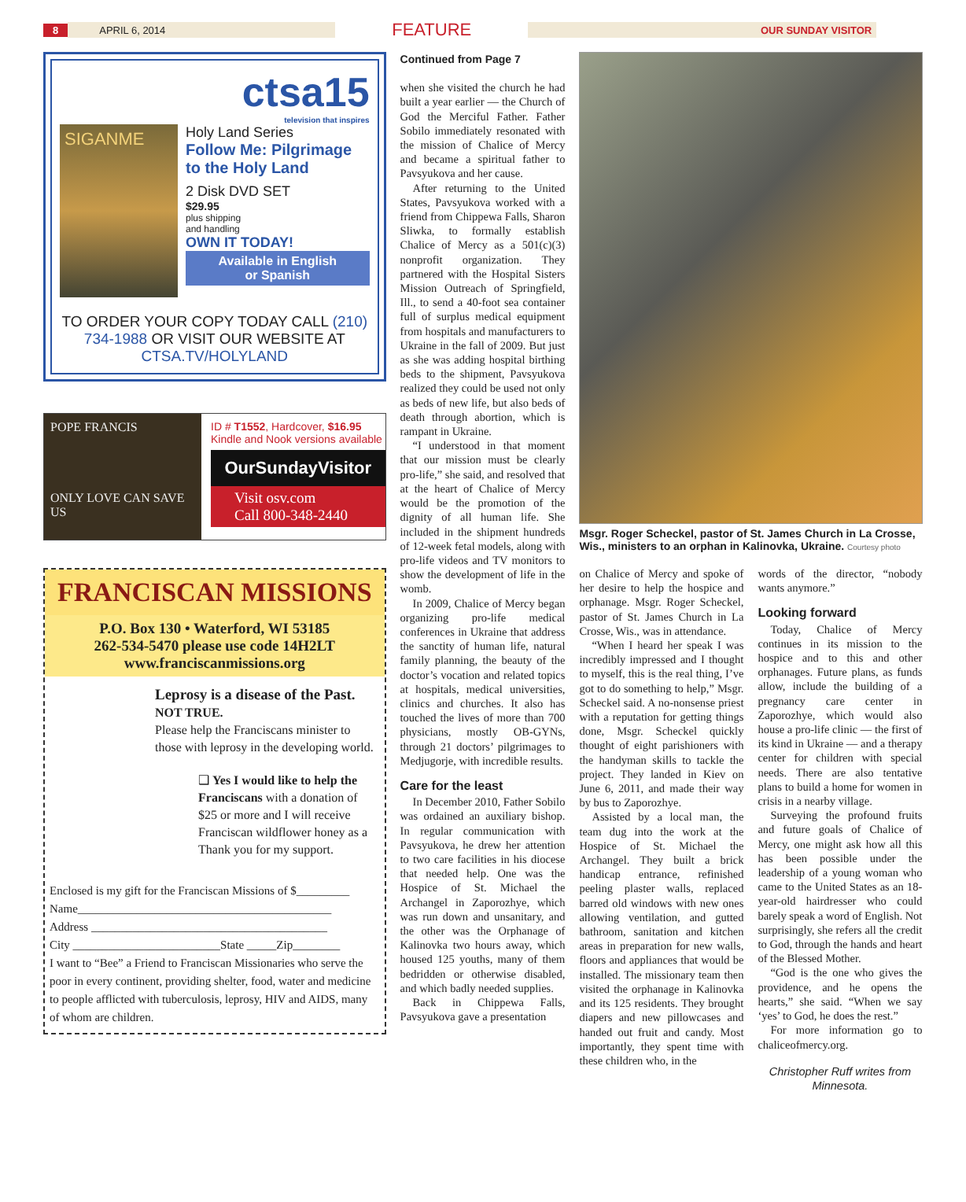8
APRIL 6, 2014
FEATURE
OUR SUNDAY VISITOR
ctsa15
television that inspires
SIGANME
Holy Land Series
Follow Me: Pilgrimage to the Holy Land
2 Disk DVD SET
$29.95
plus shipping
and handling
OWN IT TODAY!
Available in English
or Spanish
TO ORDER YOUR COPY TODAY CALL (210) 734-1988 OR VISIT OUR WEBSITE AT CTSA.TV/HOLYLAND
POPE FRANCIS
ONLY LOVE CAN SAVE US
ID # T1552, Hardcover, $16.95
Kindle and Nook versions available
OurSundayVisitor
Visit osv.com
Call 800-348-2440
FRANCISCAN MISSIONS
P.O. Box 130 • Waterford, WI 53185
262-534-5470 please use code 14H2LT
www.franciscanmissions.org
Leprosy is a disease of the Past.
NOT TRUE.
Please help the Franciscans minister to those with leprosy in the developing world.
❑ Yes I would like to help the Franciscans with a donation of $25 or more and I will receive Franciscan wildflower honey as a Thank you for my support.
Enclosed is my gift for the Franciscan Missions of $_________
Name___________________________________________
Address ________________________________________
City _________________________State _____Zip________
I want to “Bee” a Friend to Franciscan Missionaries who serve the poor in every continent, providing shelter, food, water and medicine to people afflicted with tuberculosis, leprosy, HIV and AIDS, many of whom are children.
Continued from Page 7
when she visited the church he had built a year earlier — the Church of God the Merciful Father. Father Sobilo immediately resonated with the mission of Chalice of Mercy and became a spiritual father to Pavsyukova and her cause.
After returning to the United States, Pavsyukova worked with a friend from Chippewa Falls, Sharon Sliwka, to formally establish Chalice of Mercy as a 501(c)(3) nonprofit organization. They partnered with the Hospital Sisters Mission Outreach of Springfield, Ill., to send a 40-foot sea container full of surplus medical equipment from hospitals and manufacturers to Ukraine in the fall of 2009. But just as she was adding hospital birthing beds to the shipment, Pavsyukova realized they could be used not only as beds of new life, but also beds of death through abortion, which is rampant in Ukraine.
“I understood in that moment that our mission must be clearly pro-life,” she said, and resolved that at the heart of Chalice of Mercy would be the promotion of the dignity of all human life. She included in the shipment hundreds of 12-week fetal models, along with pro-life videos and TV monitors to show the development of life in the womb.
In 2009, Chalice of Mercy began organizing pro-life medical conferences in Ukraine that address the sanctity of human life, natural family planning, the beauty of the doctor’s vocation and related topics at hospitals, medical universities, clinics and churches. It also has touched the lives of more than 700 physicians, mostly OB-GYNs, through 21 doctors’ pilgrimages to Medjugorje, with incredible results.
Care for the least
In December 2010, Father Sobilo was ordained an auxiliary bishop. In regular communication with Pavsyukova, he drew her attention to two care facilities in his diocese that needed help. One was the Hospice of St. Michael the Archangel in Zaporozhye, which was run down and unsanitary, and the other was the Orphanage of Kalinovka two hours away, which housed 125 youths, many of them bedridden or otherwise disabled, and which badly needed supplies.
Back in Chippewa Falls, Pavsyukova gave a presentation
Msgr. Roger Scheckel, pastor of St. James Church in La Crosse, Wis., ministers to an orphan in Kalinovka, Ukraine. Courtesy photo
on Chalice of Mercy and spoke of her desire to help the hospice and orphanage. Msgr. Roger Scheckel, pastor of St. James Church in La Crosse, Wis., was in attendance.
“When I heard her speak I was incredibly impressed and I thought to myself, this is the real thing, I’ve got to do something to help,” Msgr. Scheckel said. A no-nonsense priest with a reputation for getting things done, Msgr. Scheckel quickly thought of eight parishioners with the handyman skills to tackle the project. They landed in Kiev on June 6, 2011, and made their way by bus to Zaporozhye.
Assisted by a local man, the team dug into the work at the Hospice of St. Michael the Archangel. They built a brick handicap entrance, refinished peeling plaster walls, replaced barred old windows with new ones allowing ventilation, and gutted bathroom, sanitation and kitchen areas in preparation for new walls, floors and appliances that would be installed. The missionary team then visited the orphanage in Kalinovka and its 125 residents. They brought diapers and new pillowcases and handed out fruit and candy. Most importantly, they spent time with these children who, in the
words of the director, “nobody wants anymore.”
Looking forward
Today, Chalice of Mercy continues in its mission to the hospice and to this and other orphanages. Future plans, as funds allow, include the building of a pregnancy care center in Zaporozhye, which would also house a pro-life clinic — the first of its kind in Ukraine — and a therapy center for children with special needs. There are also tentative plans to build a home for women in crisis in a nearby village.
Surveying the profound fruits and future goals of Chalice of Mercy, one might ask how all this has been possible under the leadership of a young woman who came to the United States as an 18-year-old hairdresser who could barely speak a word of English. Not surprisingly, she refers all the credit to God, through the hands and heart of the Blessed Mother.
“God is the one who gives the providence, and he opens the hearts,” she said. “When we say ‘yes’ to God, he does the rest.”
For more information go to chaliceofmercy.org.
Christopher Ruff writes from Minnesota.